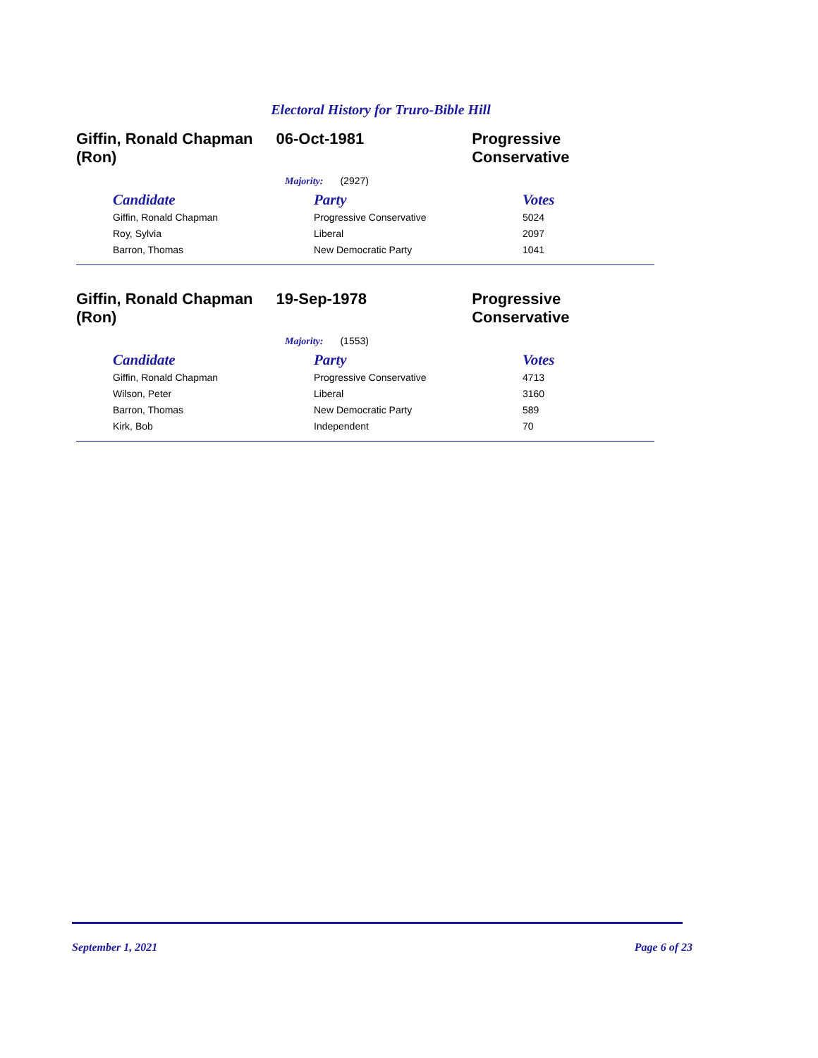Electoral History for Truro-Bible Hill
Giffin, Ronald Chapman (Ron)
06-Oct-1981 Progressive Conservative
Majority: (2927)
| Candidate | Party | Votes |
| --- | --- | --- |
| Giffin, Ronald Chapman | Progressive Conservative | 5024 |
| Roy, Sylvia | Liberal | 2097 |
| Barron, Thomas | New Democratic Party | 1041 |
Giffin, Ronald Chapman (Ron)
19-Sep-1978 Progressive Conservative
Majority: (1553)
| Candidate | Party | Votes |
| --- | --- | --- |
| Giffin, Ronald Chapman | Progressive Conservative | 4713 |
| Wilson, Peter | Liberal | 3160 |
| Barron, Thomas | New Democratic Party | 589 |
| Kirk, Bob | Independent | 70 |
September 1, 2021 Page 6 of 23